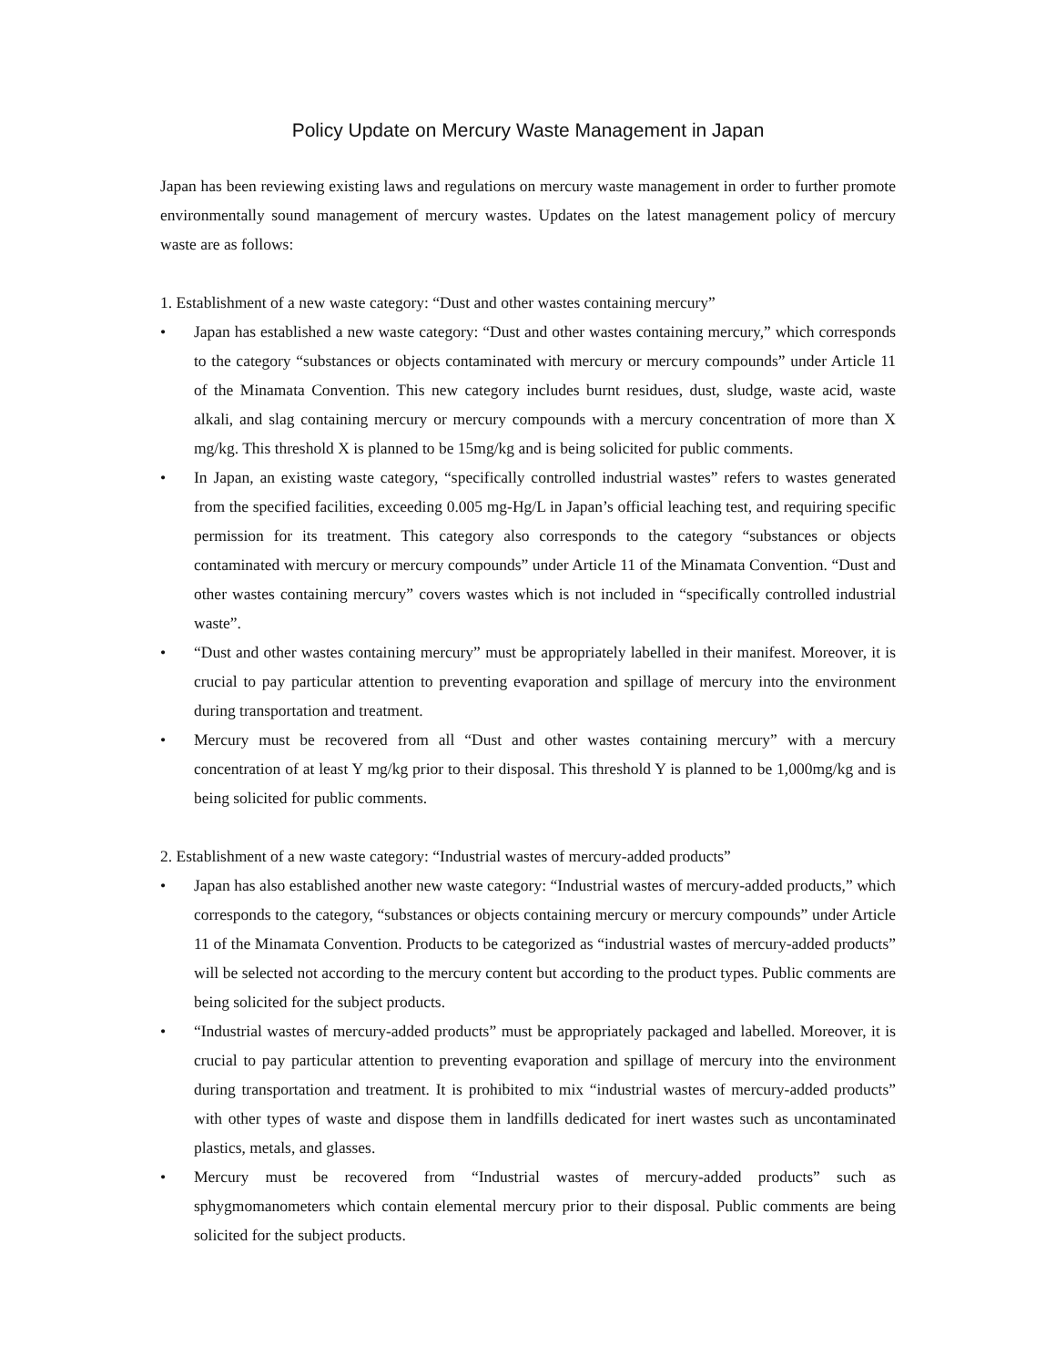Policy Update on Mercury Waste Management in Japan
Japan has been reviewing existing laws and regulations on mercury waste management in order to further promote environmentally sound management of mercury wastes. Updates on the latest management policy of mercury waste are as follows:
1. Establishment of a new waste category: “Dust and other wastes containing mercury”
• Japan has established a new waste category: “Dust and other wastes containing mercury,” which corresponds to the category “substances or objects contaminated with mercury or mercury compounds” under Article 11 of the Minamata Convention. This new category includes burnt residues, dust, sludge, waste acid, waste alkali, and slag containing mercury or mercury compounds with a mercury concentration of more than X mg/kg. This threshold X is planned to be 15mg/kg and is being solicited for public comments.
• In Japan, an existing waste category, “specifically controlled industrial wastes” refers to wastes generated from the specified facilities, exceeding 0.005 mg-Hg/L in Japan’s official leaching test, and requiring specific permission for its treatment. This category also corresponds to the category “substances or objects contaminated with mercury or mercury compounds” under Article 11 of the Minamata Convention. “Dust and other wastes containing mercury” covers wastes which is not included in “specifically controlled industrial waste”.
• “Dust and other wastes containing mercury” must be appropriately labelled in their manifest. Moreover, it is crucial to pay particular attention to preventing evaporation and spillage of mercury into the environment during transportation and treatment.
• Mercury must be recovered from all “Dust and other wastes containing mercury” with a mercury concentration of at least Y mg/kg prior to their disposal. This threshold Y is planned to be 1,000mg/kg and is being solicited for public comments.
2. Establishment of a new waste category: “Industrial wastes of mercury-added products”
• Japan has also established another new waste category: “Industrial wastes of mercury-added products,” which corresponds to the category, “substances or objects containing mercury or mercury compounds” under Article 11 of the Minamata Convention. Products to be categorized as “industrial wastes of mercury-added products” will be selected not according to the mercury content but according to the product types. Public comments are being solicited for the subject products.
• “Industrial wastes of mercury-added products” must be appropriately packaged and labelled. Moreover, it is crucial to pay particular attention to preventing evaporation and spillage of mercury into the environment during transportation and treatment. It is prohibited to mix “industrial wastes of mercury-added products” with other types of waste and dispose them in landfills dedicated for inert wastes such as uncontaminated plastics, metals, and glasses.
• Mercury must be recovered from “Industrial wastes of mercury-added products” such as sphygmomanometers which contain elemental mercury prior to their disposal. Public comments are being solicited for the subject products.